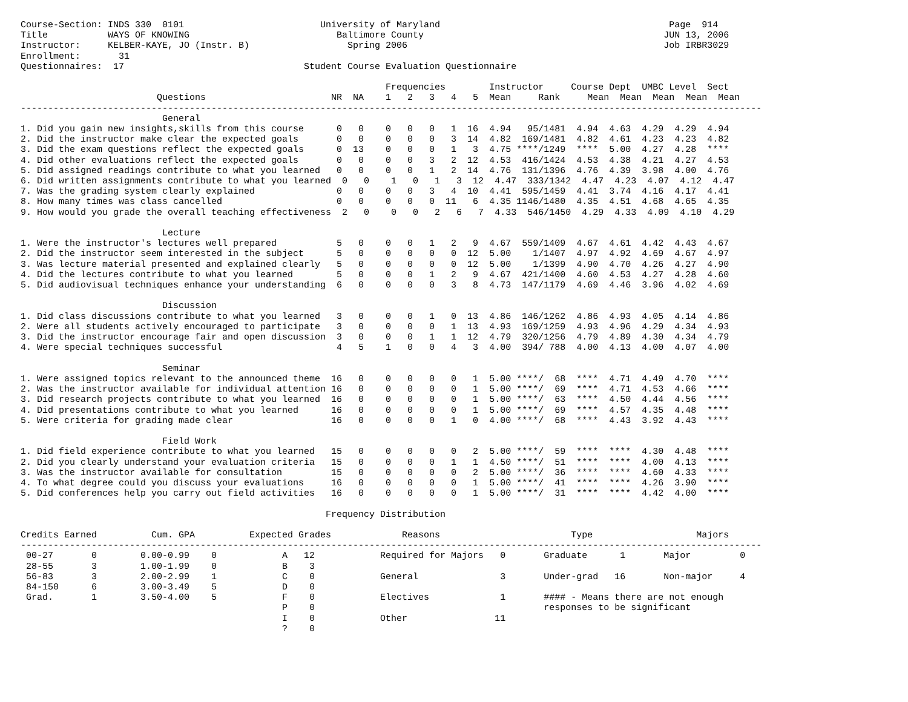Course-Section: INDS 330  0101                         University of Maryland                                          Page  914
Title           WAYS OF KNOWING                           Baltimore County                                            JUN 13, 2006
Instructor:     KELBER-KAYE, JO (Instr. B)                  Spring 2006                                               Job IRBR3029
Enrollment:       31
Questionnaires:  17                                 Student Course Evaluation Questionnaire

                                                                   Frequencies        Instructor     Course Dept  UMBC Level  Sect
                         Questions                       NR  NA    1   2   3   4   5  Mean     Rank     Mean  Mean  Mean  Mean  Mean
----------------------------------------------------------------------------------------------------------------------------------------
                          General
1. Did you gain new insights,skills from this course      0   0    0   0   0   1  16  4.94   95/1481  4.94  4.63  4.29  4.29  4.94
2. Did the instructor make clear the expected goals       0   0    0   0   0   3  14  4.82  169/1481  4.82  4.61  4.23  4.23  4.82
3. Did the exam questions reflect the expected goals      0  13    0   0   0   1   3  4.75 ****/1249  ****  5.00  4.27  4.28  ****
4. Did other evaluations reflect the expected goals       0   0    0   0   3   2  12  4.53  416/1424  4.53  4.38  4.21  4.27  4.53
5. Did assigned readings contribute to what you learned   0   0    0   0   1   2  14  4.76  131/1396  4.76  4.39  3.98  4.00  4.76
6. Did written assignments contribute to what you learned  0   0    1   0   1   3  12  4.47  333/1342  4.47  4.23  4.07  4.12  4.47
7. Was the grading system clearly explained               0   0    0   0   3   4  10  4.41  595/1459  4.41  3.74  4.16  4.17  4.41
8. How many times was class cancelled                     0   0    0   0   0  11   6  4.35 1146/1480  4.35  4.51  4.68  4.65  4.35
9. How would you grade the overall teaching effectiveness  2   0    0   0   2   6   7  4.33  546/1450  4.29  4.33  4.09  4.10  4.29

                          Lecture
1. Were the instructor's lectures well prepared           5   0    0   0   1   2   9  4.67  559/1409  4.67  4.61  4.42  4.43  4.67
2. Did the instructor seem interested in the subject      5   0    0   0   0   0  12  5.00    1/1407  4.97  4.92  4.69  4.67  4.97
3. Was lecture material presented and explained clearly   5   0    0   0   0   0  12  5.00    1/1399  4.90  4.70  4.26  4.27  4.90
4. Did the lectures contribute to what you learned        5   0    0   0   1   2   9  4.67  421/1400  4.60  4.53  4.27  4.28  4.60
5. Did audiovisual techniques enhance your understanding  6   0    0   0   0   3   8  4.73  147/1179  4.69  4.46  3.96  4.02  4.69

                          Discussion
1. Did class discussions contribute to what you learned   3   0    0   0   1   0  13  4.86  146/1262  4.86  4.93  4.05  4.14  4.86
2. Were all students actively encouraged to participate   3   0    0   0   0   1  13  4.93  169/1259  4.93  4.96  4.29  4.34  4.93
3. Did the instructor encourage fair and open discussion  3   0    0   0   1   1  12  4.79  320/1256  4.79  4.89  4.30  4.34  4.79
4. Were special techniques successful                     4   5    1   0   0   4   3  4.00  394/ 788  4.00  4.13  4.00  4.07  4.00

                          Seminar
1. Were assigned topics relevant to the announced theme  16   0    0   0   0   0   1  5.00 ****/  68  ****  4.71  4.49  4.70  ****
2. Was the instructor available for individual attention 16   0    0   0   0   0   1  5.00 ****/  69  ****  4.71  4.53  4.66  ****
3. Did research projects contribute to what you learned  16   0    0   0   0   0   1  5.00 ****/  63  ****  4.50  4.44  4.56  ****
4. Did presentations contribute to what you learned      16   0    0   0   0   0   1  5.00 ****/  69  ****  4.57  4.35  4.48  ****
5. Were criteria for grading made clear                  16   0    0   0   0   1   0  4.00 ****/  68  ****  4.43  3.92  4.43  ****

                          Field Work
1. Did field experience contribute to what you learned   15   0    0   0   0   0   2  5.00 ****/  59  ****  ****  4.30  4.48  ****
2. Did you clearly understand your evaluation criteria   15   0    0   0   0   1   1  4.50 ****/  51  ****  ****  4.00  4.13  ****
3. Was the instructor available for consultation         15   0    0   0   0   0   2  5.00 ****/  36  ****  ****  4.60  4.33  ****
4. To what degree could you discuss your evaluations     16   0    0   0   0   0   1  5.00 ****/  41  ****  ****  4.26  3.90  ****
5. Did conferences help you carry out field activities   16   0    0   0   0   0   1  5.00 ****/  31  ****  ****  4.42  4.00  ****

                                                        Frequency Distribution

Credits Earned          Cum. GPA          Expected Grades             Reasons                        Type                   Majors
----------------------------------------------------------------------------------------------------------------------------------------
 00-27       0        0.00-0.99    0            A   12            Required for Majors   0       Graduate      1       Major         0
 28-55       3        1.00-1.99    0            B    3
 56-83       3        2.00-2.99    1            C    0            General               3       Under-grad   16       Non-major     4
 84-150      6        3.00-3.49    5            D    0
 Grad.       1        3.50-4.00    5            F    0            Electives             1       #### - Means there are not enough
                                                P    0                                          responses to be significant
                                                I    0            Other                11
                                                ?    0